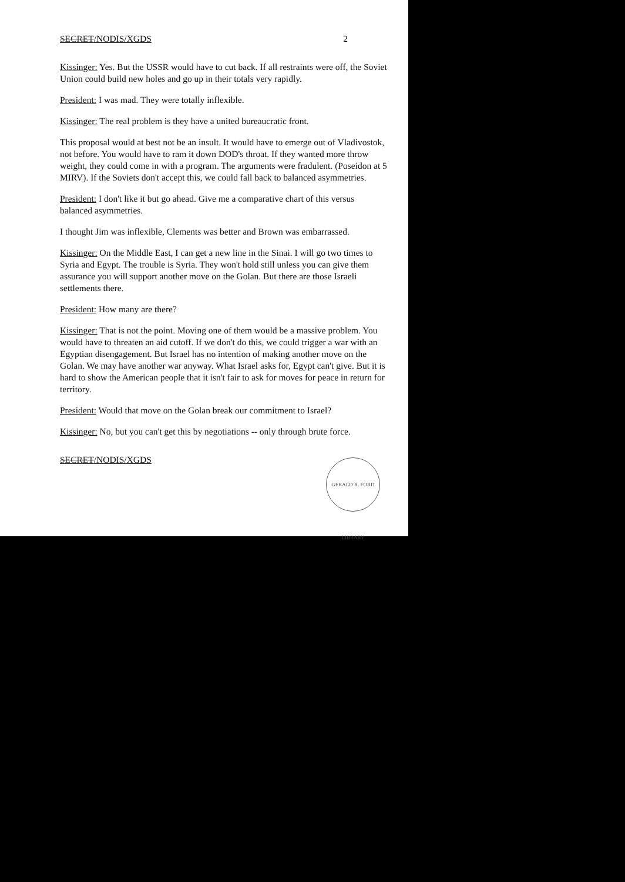SECRET/NODIS/XGDS 2
Kissinger: Yes. But the USSR would have to cut back. If all restraints were off, the Soviet Union could build new holes and go up in their totals very rapidly.
President: I was mad. They were totally inflexible.
Kissinger: The real problem is they have a united bureaucratic front.
This proposal would at best not be an insult. It would have to emerge out of Vladivostok, not before. You would have to ram it down DOD's throat. If they wanted more throw weight, they could come in with a program. The arguments were fradulent. (Poseidon at 5 MIRV). If the Soviets don't accept this, we could fall back to balanced asymmetries.
President: I don't like it but go ahead. Give me a comparative chart of this versus balanced asymmetries.
I thought Jim was inflexible, Clements was better and Brown was embarrassed.
Kissinger: On the Middle East, I can get a new line in the Sinai. I will go two times to Syria and Egypt. The trouble is Syria. They won't hold still unless you can give them assurance you will support another move on the Golan. But there are those Israeli settlements there.
President: How many are there?
Kissinger: That is not the point. Moving one of them would be a massive problem. You would have to threaten an aid cutoff. If we don't do this, we could trigger a war with an Egyptian disengagement. But Israel has no intention of making another move on the Golan. We may have another war anyway. What Israel asks for, Egypt can't give. But it is hard to show the American people that it isn't fair to ask for moves for peace in return for territory.
President: Would that move on the Golan break our commitment to Israel?
Kissinger: No, but you can't get this by negotiations -- only through brute force.
SECRET/NODIS/XGDS
GERALD R. FORD LIBRARY